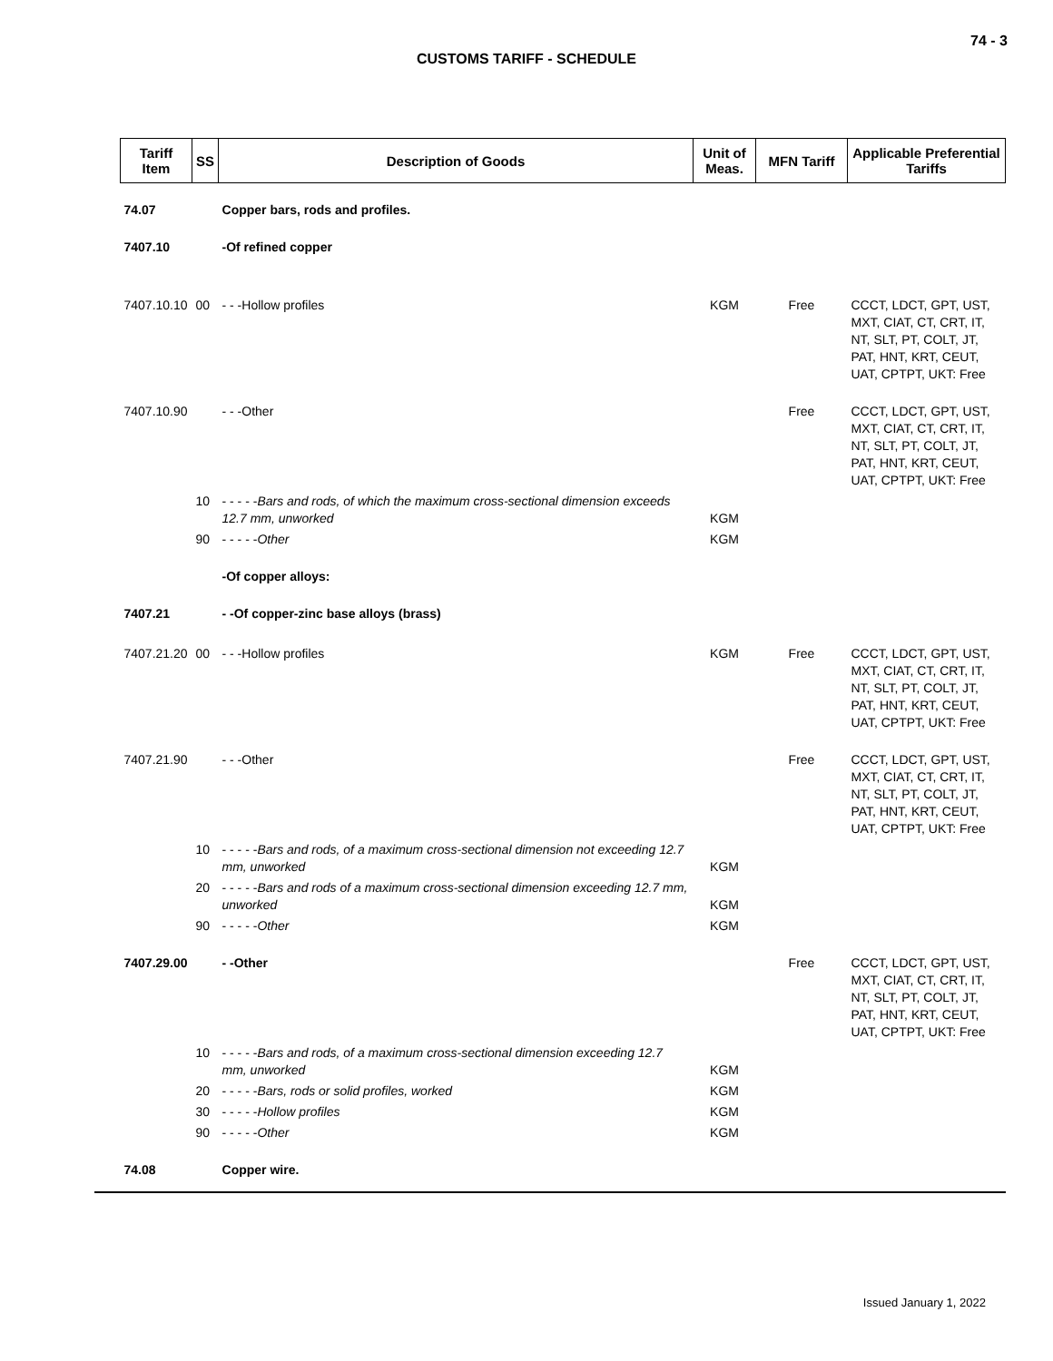74 - 3
CUSTOMS TARIFF - SCHEDULE
| Tariff Item | SS | Description of Goods | Unit of Meas. | MFN Tariff | Applicable Preferential Tariffs |
| --- | --- | --- | --- | --- | --- |
| 74.07 | | Copper bars, rods and profiles. | | | |
| 7407.10 | | -Of refined copper | | | |
| 7407.10.10 | 00 | - - -Hollow profiles | KGM | Free | CCCT, LDCT, GPT, UST, MXT, CIAT, CT, CRT, IT, NT, SLT, PT, COLT, JT, PAT, HNT, KRT, CEUT, UAT, CPTPT, UKT: Free |
| 7407.10.90 | | - - -Other | | Free | CCCT, LDCT, GPT, UST, MXT, CIAT, CT, CRT, IT, NT, SLT, PT, COLT, JT, PAT, HNT, KRT, CEUT, UAT, CPTPT, UKT: Free |
| | 10 | - - - - - Bars and rods, of which the maximum cross-sectional dimension exceeds 12.7 mm, unworked | KGM | | |
| | 90 | - - - - - Other | KGM | | |
| | | -Of copper alloys: | | | |
| 7407.21 | | - -Of copper-zinc base alloys (brass) | | | |
| 7407.21.20 | 00 | - - -Hollow profiles | KGM | Free | CCCT, LDCT, GPT, UST, MXT, CIAT, CT, CRT, IT, NT, SLT, PT, COLT, JT, PAT, HNT, KRT, CEUT, UAT, CPTPT, UKT: Free |
| 7407.21.90 | | - - -Other | | Free | CCCT, LDCT, GPT, UST, MXT, CIAT, CT, CRT, IT, NT, SLT, PT, COLT, JT, PAT, HNT, KRT, CEUT, UAT, CPTPT, UKT: Free |
| | 10 | - - - - - Bars and rods, of a maximum cross-sectional dimension not exceeding 12.7 mm, unworked | KGM | | |
| | 20 | - - - - - Bars and rods of a maximum cross-sectional dimension exceeding 12.7 mm, unworked | KGM | | |
| | 90 | - - - - - Other | KGM | | |
| 7407.29.00 | | - -Other | | Free | CCCT, LDCT, GPT, UST, MXT, CIAT, CT, CRT, IT, NT, SLT, PT, COLT, JT, PAT, HNT, KRT, CEUT, UAT, CPTPT, UKT: Free |
| | 10 | - - - - - Bars and rods, of a maximum cross-sectional dimension exceeding 12.7 mm, unworked | KGM | | |
| | 20 | - - - - - Bars, rods or solid profiles, worked | KGM | | |
| | 30 | - - - - - Hollow profiles | KGM | | |
| | 90 | - - - - - Other | KGM | | |
| 74.08 | | Copper wire. | | | |
Issued January 1, 2022